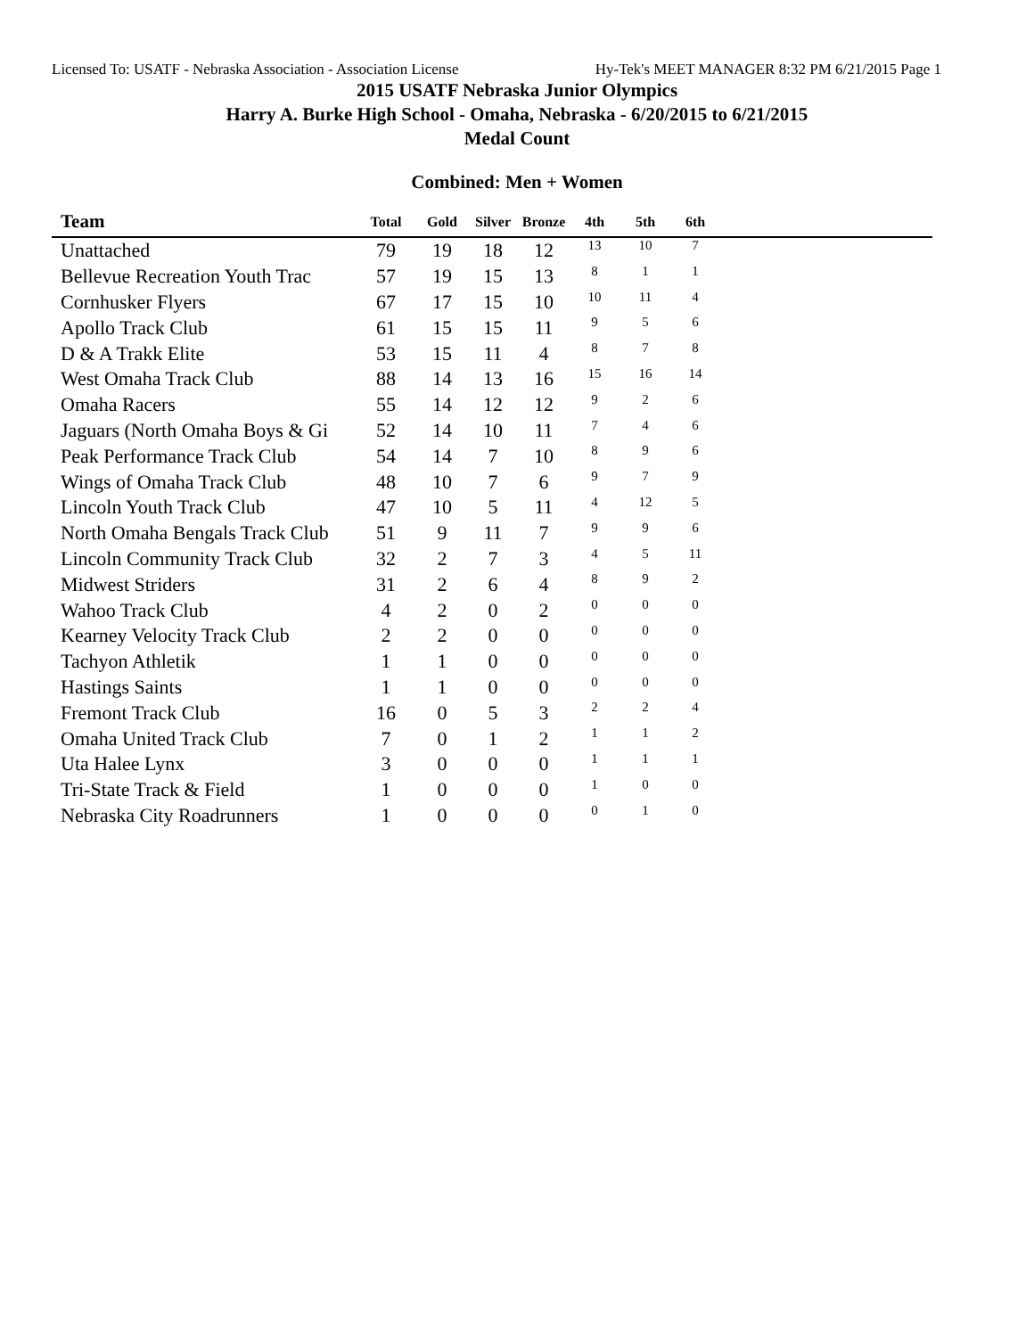Licensed To: USATF - Nebraska Association - Association License Hy-Tek's MEET MANAGER 8:32 PM 6/21/2015 Page 1
2015 USATF Nebraska Junior Olympics
Harry A. Burke High School - Omaha, Nebraska - 6/20/2015 to 6/21/2015
Medal Count
Combined: Men + Women
| Team | Total | Gold | Silver | Bronze | 4th | 5th | 6th | |
| --- | --- | --- | --- | --- | --- | --- | --- | --- |
| Unattached | 79 | 19 | 18 | 12 | 13 | 10 | 7 | |
| Bellevue Recreation Youth Trac | 57 | 19 | 15 | 13 | 8 | 1 | 1 | |
| Cornhusker Flyers | 67 | 17 | 15 | 10 | 10 | 11 | 4 | |
| Apollo Track Club | 61 | 15 | 15 | 11 | 9 | 5 | 6 | |
| D & A Trakk Elite | 53 | 15 | 11 | 4 | 8 | 7 | 8 | |
| West Omaha Track Club | 88 | 14 | 13 | 16 | 15 | 16 | 14 | |
| Omaha Racers | 55 | 14 | 12 | 12 | 9 | 2 | 6 | |
| Jaguars (North Omaha Boys & Gi | 52 | 14 | 10 | 11 | 7 | 4 | 6 | |
| Peak Performance Track Club | 54 | 14 | 7 | 10 | 8 | 9 | 6 | |
| Wings of Omaha Track Club | 48 | 10 | 7 | 6 | 9 | 7 | 9 | |
| Lincoln Youth Track Club | 47 | 10 | 5 | 11 | 4 | 12 | 5 | |
| North Omaha Bengals Track Club | 51 | 9 | 11 | 7 | 9 | 9 | 6 | |
| Lincoln Community Track Club | 32 | 2 | 7 | 3 | 4 | 5 | 11 | |
| Midwest Striders | 31 | 2 | 6 | 4 | 8 | 9 | 2 | |
| Wahoo Track Club | 4 | 2 | 0 | 2 | 0 | 0 | 0 | |
| Kearney Velocity Track Club | 2 | 2 | 0 | 0 | 0 | 0 | 0 | |
| Tachyon Athletik | 1 | 1 | 0 | 0 | 0 | 0 | 0 | |
| Hastings Saints | 1 | 1 | 0 | 0 | 0 | 0 | 0 | |
| Fremont Track Club | 16 | 0 | 5 | 3 | 2 | 2 | 4 | |
| Omaha United Track Club | 7 | 0 | 1 | 2 | 1 | 1 | 2 | |
| Uta Halee Lynx | 3 | 0 | 0 | 0 | 1 | 1 | 1 | |
| Tri-State Track & Field | 1 | 0 | 0 | 0 | 1 | 0 | 0 | |
| Nebraska City Roadrunners | 1 | 0 | 0 | 0 | 0 | 1 | 0 | |